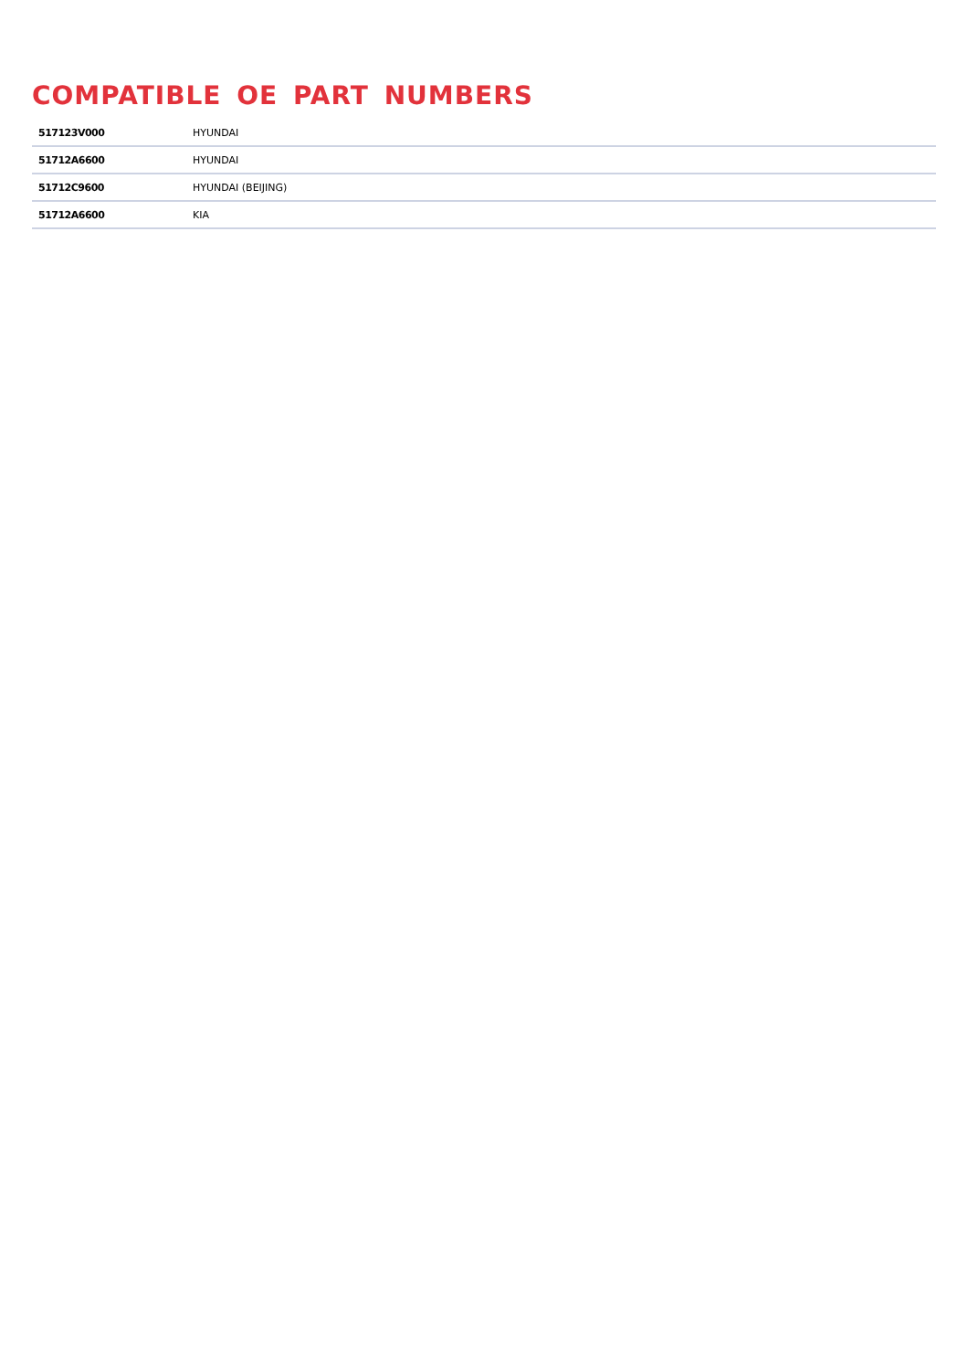COMPATIBLE OE PART NUMBERS
| 517123V000 | HYUNDAI |
| 51712A6600 | HYUNDAI |
| 51712C9600 | HYUNDAI (BEIJING) |
| 51712A6600 | KIA |